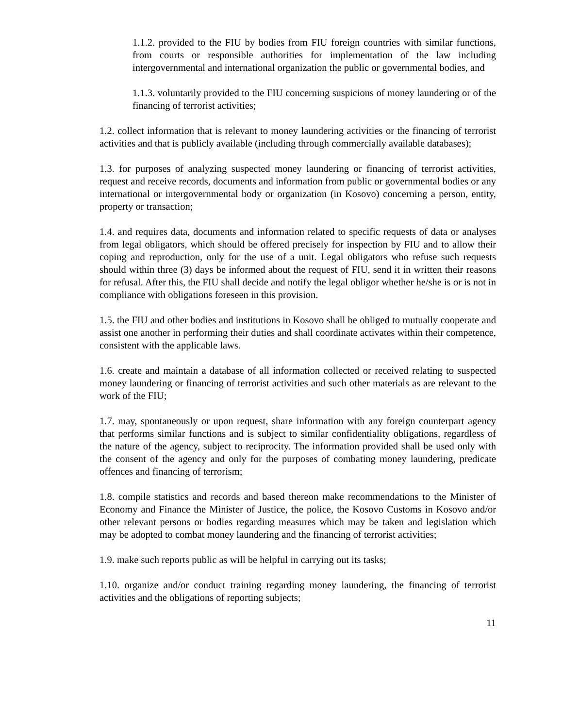1.1.2. provided to the FIU by bodies from FIU foreign countries with similar functions, from courts or responsible authorities for implementation of the law including intergovernmental and international organization the public or governmental bodies, and
1.1.3. voluntarily provided to the FIU concerning suspicions of money laundering or of the financing of terrorist activities;
1.2. collect information that is relevant to money laundering activities or the financing of terrorist activities and that is publicly available (including through commercially available databases);
1.3. for purposes of analyzing suspected money laundering or financing of terrorist activities, request and receive records, documents and information from public or governmental bodies or any international or intergovernmental body or organization (in Kosovo) concerning a person, entity, property or transaction;
1.4. and requires data, documents and information related to specific requests of data or analyses from legal obligators, which should be offered precisely for inspection by FIU and to allow their coping and reproduction, only for the use of a unit. Legal obligators who refuse such requests should within three (3) days be informed about the request of FIU, send it in written their reasons for refusal. After this, the FIU shall decide and notify the legal obligor whether he/she is or is not in compliance with obligations foreseen in this provision.
1.5. the FIU and other bodies and institutions in Kosovo shall be obliged to mutually cooperate and assist one another in performing their duties and shall coordinate activates within their competence, consistent with the applicable laws.
1.6. create and maintain a database of all information collected or received relating to suspected money laundering or financing of terrorist activities and such other materials as are relevant to the work of the FIU;
1.7. may, spontaneously or upon request, share information with any foreign counterpart agency that performs similar functions and is subject to similar confidentiality obligations, regardless of the nature of the agency, subject to reciprocity. The information provided shall be used only with the consent of the agency and only for the purposes of combating money laundering, predicate offences and financing of terrorism;
1.8. compile statistics and records and based thereon make recommendations to the Minister of Economy and Finance the Minister of Justice, the police, the Kosovo Customs in Kosovo and/or other relevant persons or bodies regarding measures which may be taken and legislation which may be adopted to combat money laundering and the financing of terrorist activities;
1.9. make such reports public as will be helpful in carrying out its tasks;
1.10. organize and/or conduct training regarding money laundering, the financing of terrorist activities and the obligations of reporting subjects;
11